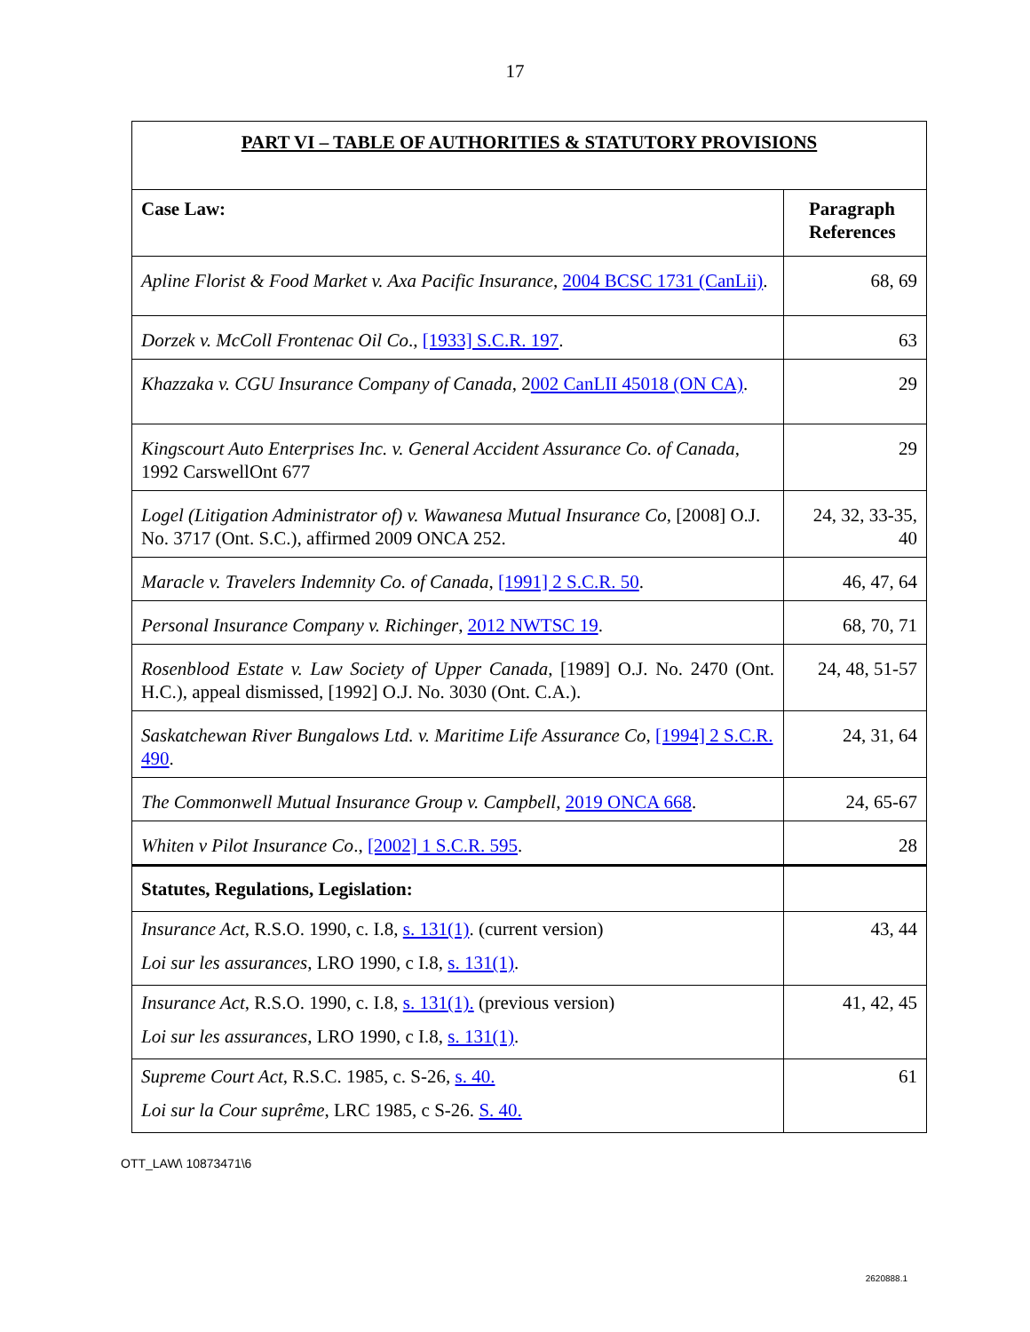17
| PART VI – TABLE OF AUTHORITIES & STATUTORY PROVISIONS | |
| --- | --- |
| Case Law: | Paragraph References |
| Apline Florist & Food Market v. Axa Pacific Insurance , 2004 BCSC 1731 (CanLii) . | 68, 69 |
| Dorzek v. McColl Frontenac Oil Co ., [1933] S.C.R. 197 . | 63 |
| Khazzaka v. CGU Insurance Company of Canada , 2 002 CanLII 45018 (ON CA) . | 29 |
| Kingscourt Auto Enterprises Inc. v. General Accident Assurance Co. of Canada , 1992 CarswellOnt 677 | 29 |
| Logel (Litigation Administrator of) v. Wawanesa Mutual Insurance Co , [2008] O.J. No. 3717 (Ont. S.C.), affirmed 2009 ONCA 252. | 24, 32, 33-35, 40 |
| Maracle v. Travelers Indemnity Co. of Canada , [1991] 2 S.C.R. 50 . | 46, 47, 64 |
| Personal Insurance Company v. Richinger , 2012 NWTSC 19 . | 68, 70, 71 |
| Rosenblood Estate v. Law Society of Upper Canada , [1989] O.J. No. 2470 (Ont. H.C.), appeal dismissed, [1992] O.J. No. 3030 (Ont. C.A.). | 24, 48, 51-57 |
| Saskatchewan River Bungalows Ltd. v. Maritime Life Assurance Co , [1994] 2 S.C.R. 490 . | 24, 31, 64 |
| The Commonwell Mutual Insurance Group v. Campbell , 2019 ONCA 668 . | 24, 65-67 |
| Whiten v Pilot Insurance Co ., [2002] 1 S.C.R. 595 . | 28 |
| Statutes, Regulations, Legislation: | |
| Insurance Act , R.S.O. 1990, c. I.8, s. 131(1) . (current version) Loi sur les assurances , LRO 1990, c I.8, s. 131(1) . | 43, 44 |
| Insurance Act , R.S.O. 1990, c. I.8, s. 131(1). (previous version) Loi sur les assurances , LRO 1990, c I.8, s. 131(1) . | 41, 42, 45 |
| Supreme Court Act , R.S.C. 1985, c. S-26, s. 40. Loi sur la Cour suprême , LRC 1985, c S-26. S. 40. | 61 |
OTT_LAW\ 10873471\6
2620888.1